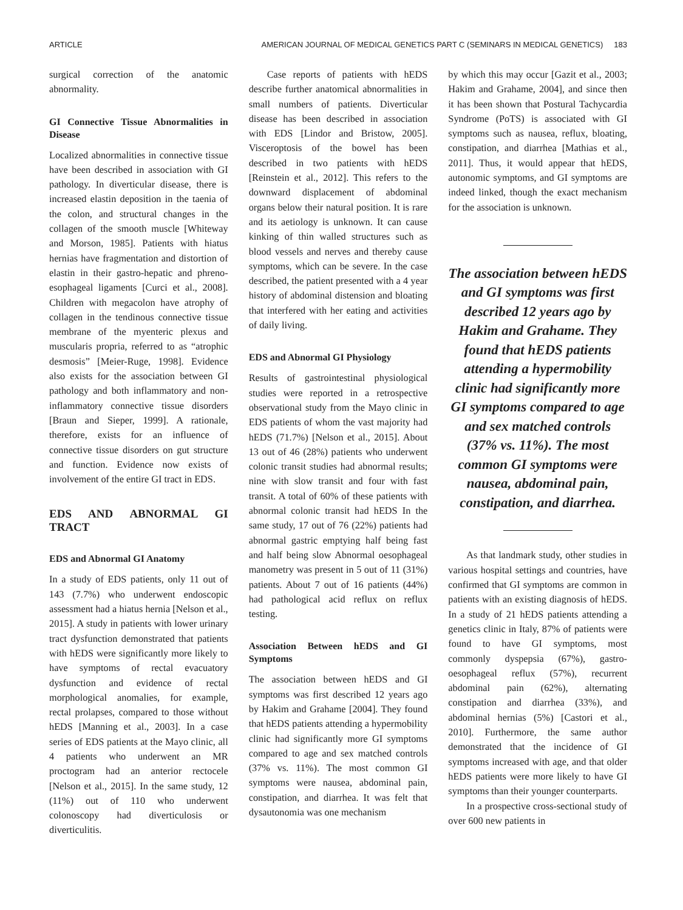ARTICLE AMERICAN JOURNAL OF MEDICAL GENETICS PART C (SEMINARS IN MEDICAL GENETICS) 183
surgical correction of the anatomic abnormality.
GI Connective Tissue Abnormalities in Disease
Localized abnormalities in connective tissue have been described in association with GI pathology. In diverticular disease, there is increased elastin deposition in the taenia of the colon, and structural changes in the collagen of the smooth muscle [Whiteway and Morson, 1985]. Patients with hiatus hernias have fragmentation and distortion of elastin in their gastro-hepatic and phreno-esophageal ligaments [Curci et al., 2008]. Children with megacolon have atrophy of collagen in the tendinous connective tissue membrane of the myenteric plexus and muscularis propria, referred to as “atrophic desmosis” [Meier-Ruge, 1998]. Evidence also exists for the association between GI pathology and both inflammatory and non-inflammatory connective tissue disorders [Braun and Sieper, 1999]. A rationale, therefore, exists for an influence of connective tissue disorders on gut structure and function. Evidence now exists of involvement of the entire GI tract in EDS.
EDS AND ABNORMAL GI TRACT
EDS and Abnormal GI Anatomy
In a study of EDS patients, only 11 out of 143 (7.7%) who underwent endoscopic assessment had a hiatus hernia [Nelson et al., 2015]. A study in patients with lower urinary tract dysfunction demonstrated that patients with hEDS were significantly more likely to have symptoms of rectal evacuatory dysfunction and evidence of rectal morphological anomalies, for example, rectal prolapses, compared to those without hEDS [Manning et al., 2003]. In a case series of EDS patients at the Mayo clinic, all 4 patients who underwent an MR proctogram had an anterior rectocele [Nelson et al., 2015]. In the same study, 12 (11%) out of 110 who underwent colonoscopy had diverticulosis or diverticulitis.
Case reports of patients with hEDS describe further anatomical abnormalities in small numbers of patients. Diverticular disease has been described in association with EDS [Lindor and Bristow, 2005]. Visceroptosis of the bowel has been described in two patients with hEDS [Reinstein et al., 2012]. This refers to the downward displacement of abdominal organs below their natural position. It is rare and its aetiology is unknown. It can cause kinking of thin walled structures such as blood vessels and nerves and thereby cause symptoms, which can be severe. In the case described, the patient presented with a 4 year history of abdominal distension and bloating that interfered with her eating and activities of daily living.
EDS and Abnormal GI Physiology
Results of gastrointestinal physiological studies were reported in a retrospective observational study from the Mayo clinic in EDS patients of whom the vast majority had hEDS (71.7%) [Nelson et al., 2015]. About 13 out of 46 (28%) patients who underwent colonic transit studies had abnormal results; nine with slow transit and four with fast transit. A total of 60% of these patients with abnormal colonic transit had hEDS In the same study, 17 out of 76 (22%) patients had abnormal gastric emptying half being fast and half being slow Abnormal oesophageal manometry was present in 5 out of 11 (31%) patients. About 7 out of 16 patients (44%) had pathological acid reflux on reflux testing.
Association Between hEDS and GI Symptoms
The association between hEDS and GI symptoms was first described 12 years ago by Hakim and Grahame [2004]. They found that hEDS patients attending a hypermobility clinic had significantly more GI symptoms compared to age and sex matched controls (37% vs. 11%). The most common GI symptoms were nausea, abdominal pain, constipation, and diarrhea. It was felt that dysautonomia was one mechanism
by which this may occur [Gazit et al., 2003; Hakim and Grahame, 2004], and since then it has been shown that Postural Tachycardia Syndrome (PoTS) is associated with GI symptoms such as nausea, reflux, bloating, constipation, and diarrhea [Mathias et al., 2011]. Thus, it would appear that hEDS, autonomic symptoms, and GI symptoms are indeed linked, though the exact mechanism for the association is unknown.
The association between hEDS and GI symptoms was first described 12 years ago by Hakim and Grahame. They found that hEDS patients attending a hypermobility clinic had significantly more GI symptoms compared to age and sex matched controls (37% vs. 11%). The most common GI symptoms were nausea, abdominal pain, constipation, and diarrhea.
As that landmark study, other studies in various hospital settings and countries, have confirmed that GI symptoms are common in patients with an existing diagnosis of hEDS. In a study of 21 hEDS patients attending a genetics clinic in Italy, 87% of patients were found to have GI symptoms, most commonly dyspepsia (67%), gastro-oesophageal reflux (57%), recurrent abdominal pain (62%), alternating constipation and diarrhea (33%), and abdominal hernias (5%) [Castori et al., 2010]. Furthermore, the same author demonstrated that the incidence of GI symptoms increased with age, and that older hEDS patients were more likely to have GI symptoms than their younger counterparts.
In a prospective cross-sectional study of over 600 new patients in